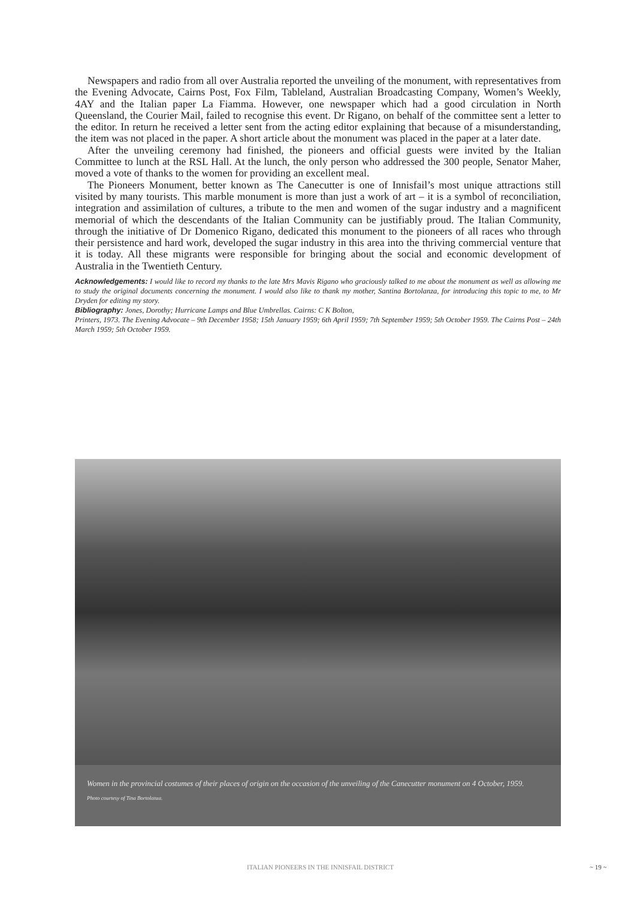Newspapers and radio from all over Australia reported the unveiling of the monument, with representatives from the Evening Advocate, Cairns Post, Fox Film, Tableland, Australian Broadcasting Company, Women’s Weekly, 4AY and the Italian paper La Fiamma. However, one newspaper which had a good circulation in North Queensland, the Courier Mail, failed to recognise this event. Dr Rigano, on behalf of the committee sent a letter to the editor. In return he received a letter sent from the acting editor explaining that because of a misunderstanding, the item was not placed in the paper. A short article about the monument was placed in the paper at a later date.
After the unveiling ceremony had finished, the pioneers and official guests were invited by the Italian Committee to lunch at the RSL Hall. At the lunch, the only person who addressed the 300 people, Senator Maher, moved a vote of thanks to the women for providing an excellent meal.
The Pioneers Monument, better known as The Canecutter is one of Innisfail’s most unique attractions still visited by many tourists. This marble monument is more than just a work of art – it is a symbol of reconciliation, integration and assimilation of cultures, a tribute to the men and women of the sugar industry and a magnificent memorial of which the descendants of the Italian Community can be justifiably proud. The Italian Community, through the initiative of Dr Domenico Rigano, dedicated this monument to the pioneers of all races who through their persistence and hard work, developed the sugar industry in this area into the thriving commercial venture that it is today. All these migrants were responsible for bringing about the social and economic development of Australia in the Twentieth Century.
Acknowledgements: I would like to record my thanks to the late Mrs Mavis Rigano who graciously talked to me about the monument as well as allowing me to study the original documents concerning the monument. I would also like to thank my mother, Santina Bortolanza, for introducing this topic to me, to Mr Dryden for editing my story.
Bibliography: Jones, Dorothy; Hurricane Lamps and Blue Umbrellas. Cairns: C K Bolton,
Printers, 1973. The Evening Advocate – 9th December 1958; 15th January 1959; 6th April 1959; 7th September 1959; 5th October 1959. The Cairns Post – 24th March 1959; 5th October 1959.
Women in the provincial costumes of their places of origin on the occasion of the unveiling of the Canecutter monument on 4 October, 1959.
Photo courtesy of Tina Bortolanza.
ITALIAN PIONEERS IN THE INNISFAIL DISTRICT ~ 19 ~